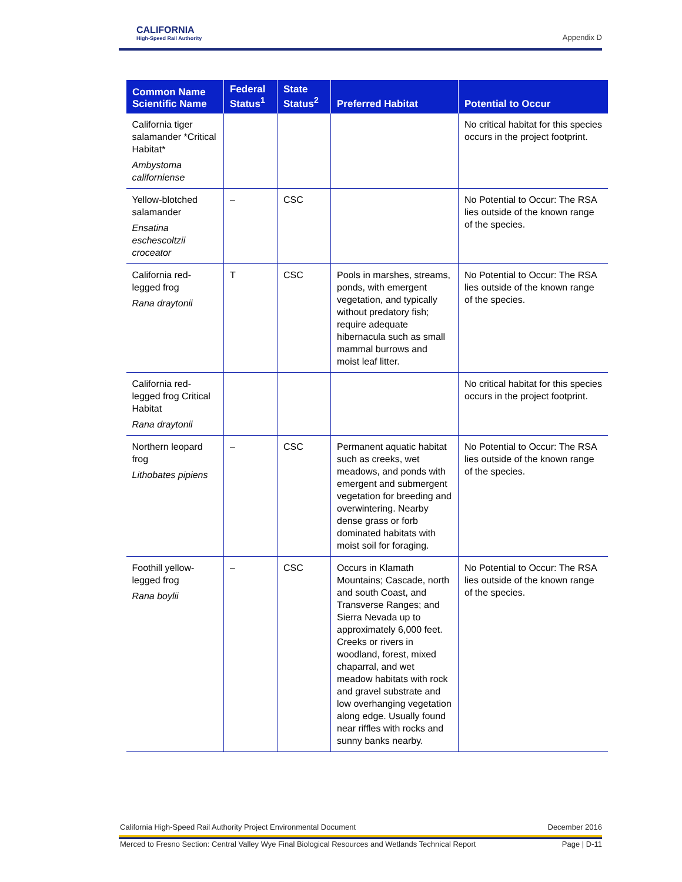CALIFORNIA
High-Speed Rail Authority
Appendix D
| Common Name Scientific Name | Federal Status<sup>1</sup> | State Status<sup>2</sup> | Preferred Habitat | Potential to Occur |
| --- | --- | --- | --- | --- |
| California tiger salamander *Critical Habitat* Ambystoma californiense | | | | No critical habitat for this species occurs in the project footprint. |
| Yellow-blotched salamander Ensatina eschescoltzii croceator | – | CSC | | No Potential to Occur: The RSA lies outside of the known range of the species. |
| California red-legged frog Rana draytonii | T | CSC | Pools in marshes, streams, ponds, with emergent vegetation, and typically without predatory fish; require adequate hibernacula such as small mammal burrows and moist leaf litter. | No Potential to Occur: The RSA lies outside of the known range of the species. |
| California red-legged frog Critical Habitat Rana draytonii | | | | No critical habitat for this species occurs in the project footprint. |
| Northern leopard frog Lithobates pipiens | – | CSC | Permanent aquatic habitat such as creeks, wet meadows, and ponds with emergent and submergent vegetation for breeding and overwintering. Nearby dense grass or forb dominated habitats with moist soil for foraging. | No Potential to Occur: The RSA lies outside of the known range of the species. |
| Foothill yellow-legged frog Rana boylii | – | CSC | Occurs in Klamath Mountains; Cascade, north and south Coast, and Transverse Ranges; and Sierra Nevada up to approximately 6,000 feet. Creeks or rivers in woodland, forest, mixed chaparral, and wet meadow habitats with rock and gravel substrate and low overhanging vegetation along edge. Usually found near riffles with rocks and sunny banks nearby. | No Potential to Occur: The RSA lies outside of the known range of the species. |
California High-Speed Rail Authority Project Environmental Document December 2016
Merced to Fresno Section: Central Valley Wye Final Biological Resources and Wetlands Technical Report Page | D-11